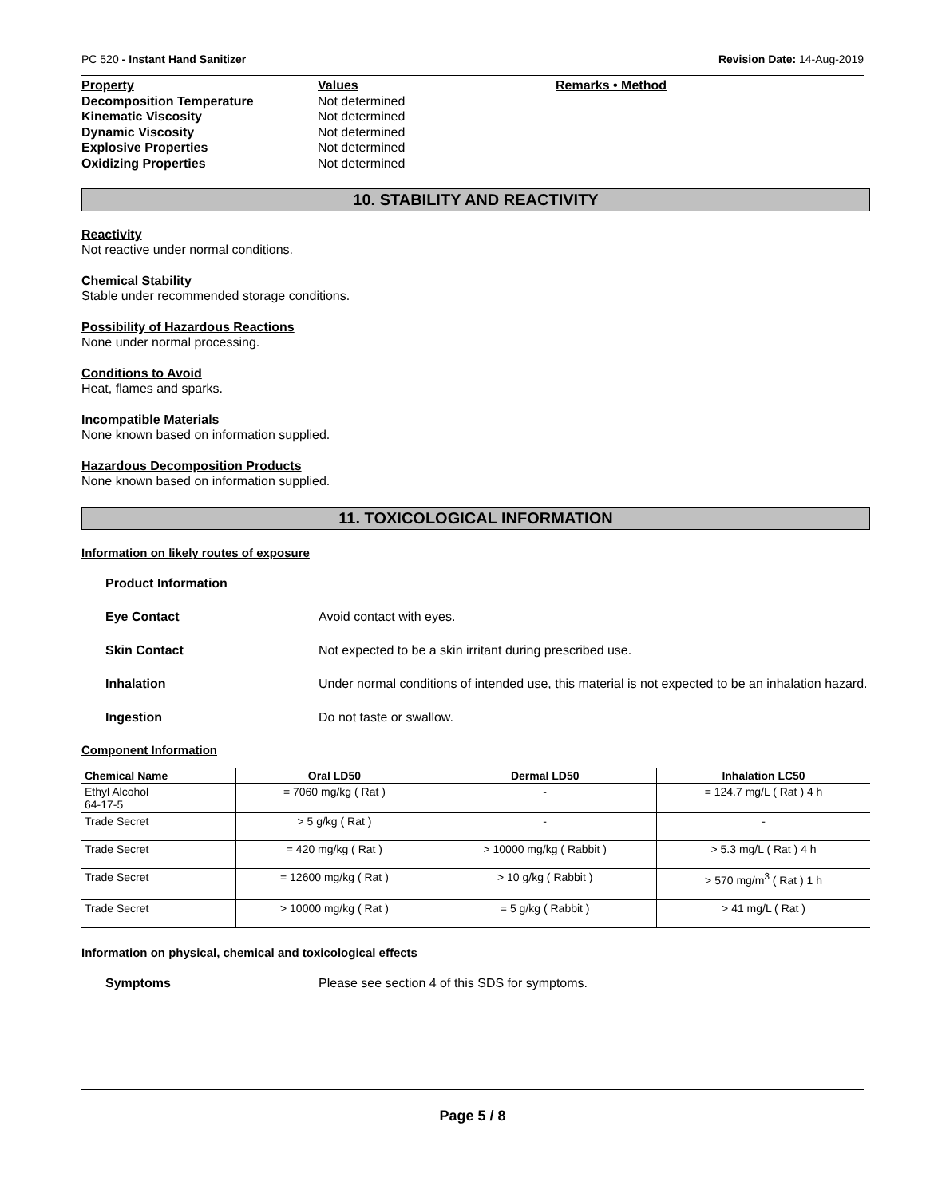PC 520 - Instant Hand Sanitizer Revision Date: 14-Aug-2019
Property Values Remarks • Method Decomposition Temperature Not determined Kinematic Viscosity Not determined Dynamic Viscosity Not determined Explosive Properties Not determined Oxidizing Properties Not determined
10. STABILITY AND REACTIVITY
Reactivity
Not reactive under normal conditions.
Chemical Stability
Stable under recommended storage conditions.
Possibility of Hazardous Reactions
None under normal processing.
Conditions to Avoid
Heat, flames and sparks.
Incompatible Materials
None known based on information supplied.
Hazardous Decomposition Products
None known based on information supplied.
11. TOXICOLOGICAL INFORMATION
Information on likely routes of exposure
Product Information Eye Contact Avoid contact with eyes. Skin Contact Not expected to be a skin irritant during prescribed use. Inhalation Under normal conditions of intended use, this material is not expected to be an inhalation hazard. Ingestion Do not taste or swallow.
Component Information
| Chemical Name | Oral LD50 | Dermal LD50 | Inhalation LC50 |
| --- | --- | --- | --- |
| Ethyl Alcohol 64-17-5 | = 7060 mg/kg ( Rat ) | - | = 124.7 mg/L ( Rat ) 4 h |
| Trade Secret | > 5 g/kg ( Rat ) | - | - |
| Trade Secret | = 420 mg/kg ( Rat ) | > 10000 mg/kg ( Rabbit ) | > 5.3 mg/L ( Rat ) 4 h |
| Trade Secret | = 12600 mg/kg ( Rat ) | > 10 g/kg ( Rabbit ) | > 570 mg/m<sup>3</sup> ( Rat ) 1 h |
| Trade Secret | > 10000 mg/kg ( Rat ) | = 5 g/kg ( Rabbit ) | > 41 mg/L ( Rat ) |
Information on physical, chemical and toxicological effects
Symptoms Please see section 4 of this SDS for symptoms.
Page 5 / 8